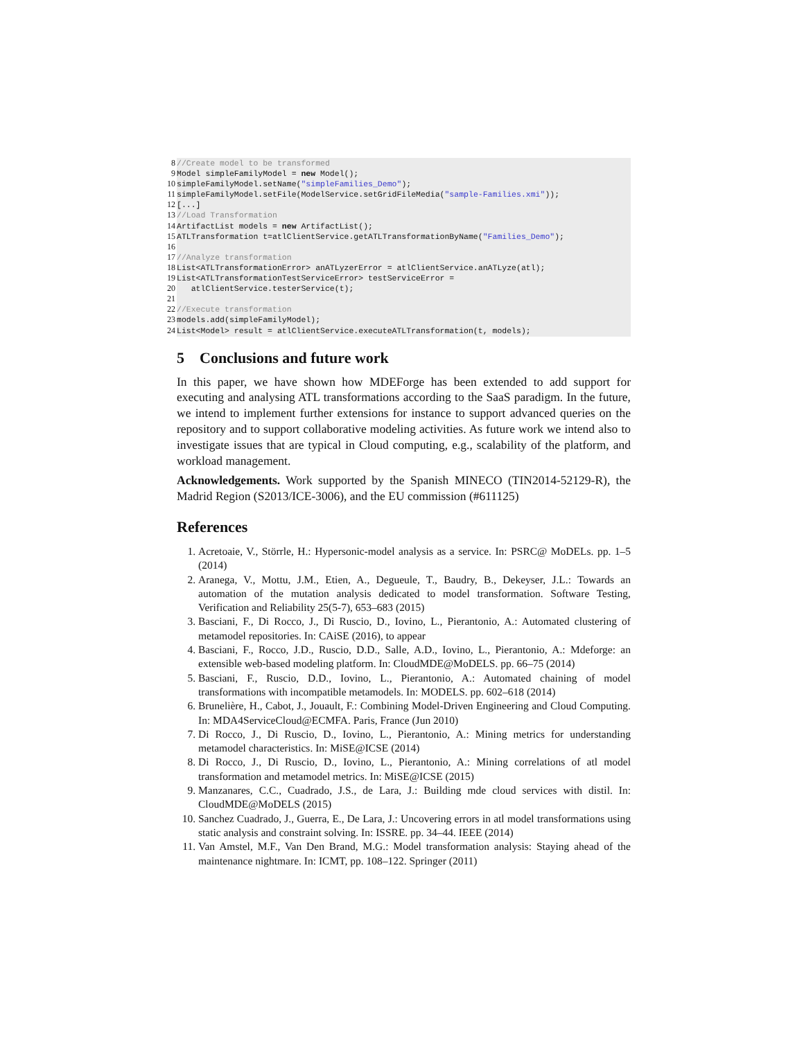8
//Create model to be transformed
9
Model simpleFamilyModel = new Model();
10
simpleFamilyModel.setName("simpleFamilies_Demo");
11
simpleFamilyModel.setFile(ModelService.setGridFileMedia("sample-Families.xmi"));
12
[...]
13
//Load Transformation
14
ArtifactList models = new ArtifactList();
15
ATLTransformation t=atlClientService.getATLTransformationByName("Families_Demo");
16
17
//Analyze transformation
18
List<ATLTransformationError> anATLyzerError = atlClientService.anATLyze(atl);
19
List<ATLTransformationTestServiceError> testServiceError =
20
atlClientService.testerService(t);
21
22
//Execute transformation
23
models.add(simpleFamilyModel);
24
List<Model> result = atlClientService.executeATLTransformation(t, models);
5 Conclusions and future work
In this paper, we have shown how MDEForge has been extended to add support for executing and analysing ATL transformations according to the SaaS paradigm. In the future, we intend to implement further extensions for instance to support advanced queries on the repository and to support collaborative modeling activities. As future work we intend also to investigate issues that are typical in Cloud computing, e.g., scalability of the platform, and workload management.
Acknowledgements. Work supported by the Spanish MINECO (TIN2014-52129-R), the Madrid Region (S2013/ICE-3006), and the EU commission (#611125)
References
1. Acretoaie, V., Störrle, H.: Hypersonic-model analysis as a service. In: PSRC@ MoDELs. pp. 1–5 (2014)
2. Aranega, V., Mottu, J.M., Etien, A., Degueule, T., Baudry, B., Dekeyser, J.L.: Towards an automation of the mutation analysis dedicated to model transformation. Software Testing, Verification and Reliability 25(5-7), 653–683 (2015)
3. Basciani, F., Di Rocco, J., Di Ruscio, D., Iovino, L., Pierantonio, A.: Automated clustering of metamodel repositories. In: CAiSE (2016), to appear
4. Basciani, F., Rocco, J.D., Ruscio, D.D., Salle, A.D., Iovino, L., Pierantonio, A.: Mdeforge: an extensible web-based modeling platform. In: CloudMDE@MoDELS. pp. 66–75 (2014)
5. Basciani, F., Ruscio, D.D., Iovino, L., Pierantonio, A.: Automated chaining of model transformations with incompatible metamodels. In: MODELS. pp. 602–618 (2014)
6. Brunelière, H., Cabot, J., Jouault, F.: Combining Model-Driven Engineering and Cloud Computing. In: MDA4ServiceCloud@ECMFA. Paris, France (Jun 2010)
7. Di Rocco, J., Di Ruscio, D., Iovino, L., Pierantonio, A.: Mining metrics for understanding metamodel characteristics. In: MiSE@ICSE (2014)
8. Di Rocco, J., Di Ruscio, D., Iovino, L., Pierantonio, A.: Mining correlations of atl model transformation and metamodel metrics. In: MiSE@ICSE (2015)
9. Manzanares, C.C., Cuadrado, J.S., de Lara, J.: Building mde cloud services with distil. In: CloudMDE@MoDELS (2015)
10. Sanchez Cuadrado, J., Guerra, E., De Lara, J.: Uncovering errors in atl model transformations using static analysis and constraint solving. In: ISSRE. pp. 34–44. IEEE (2014)
11. Van Amstel, M.F., Van Den Brand, M.G.: Model transformation analysis: Staying ahead of the maintenance nightmare. In: ICMT, pp. 108–122. Springer (2011)